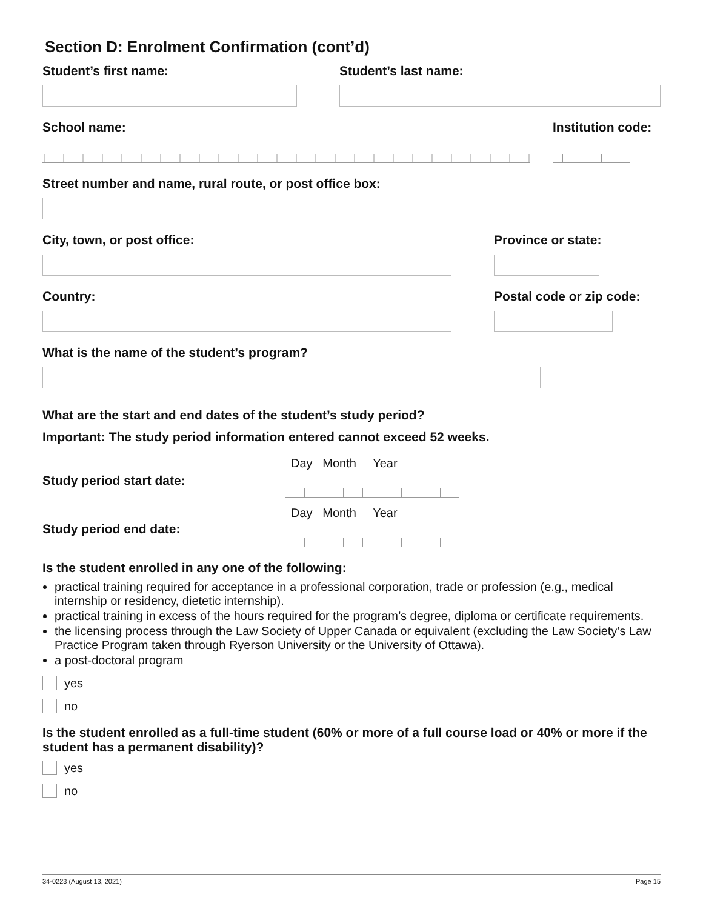Section D: Enrolment Confirmation (cont’d)
Student’s first name:
Student’s last name:
School name:
Institution code:
Street number and name, rural route, or post office box:
City, town, or post office:
Province or state:
Country:
Postal code or zip code:
What is the name of the student’s program?
What are the start and end dates of the student’s study period?
Important: The study period information entered cannot exceed 52 weeks.
Study period start date:
Day Month Year
Study period end date:
Day Month Year
Is the student enrolled in any one of the following:
practical training required for acceptance in a professional corporation, trade or profession (e.g., medical internship or residency, dietetic internship).
practical training in excess of the hours required for the program’s degree, diploma or certificate requirements.
the licensing process through the Law Society of Upper Canada or equivalent (excluding the Law Society’s Law Practice Program taken through Ryerson University or the University of Ottawa).
a post-doctoral program
yes
no
Is the student enrolled as a full-time student (60% or more of a full course load or 40% or more if the student has a permanent disability)?
yes
no
34-0223 (August 13, 2021) Page 15